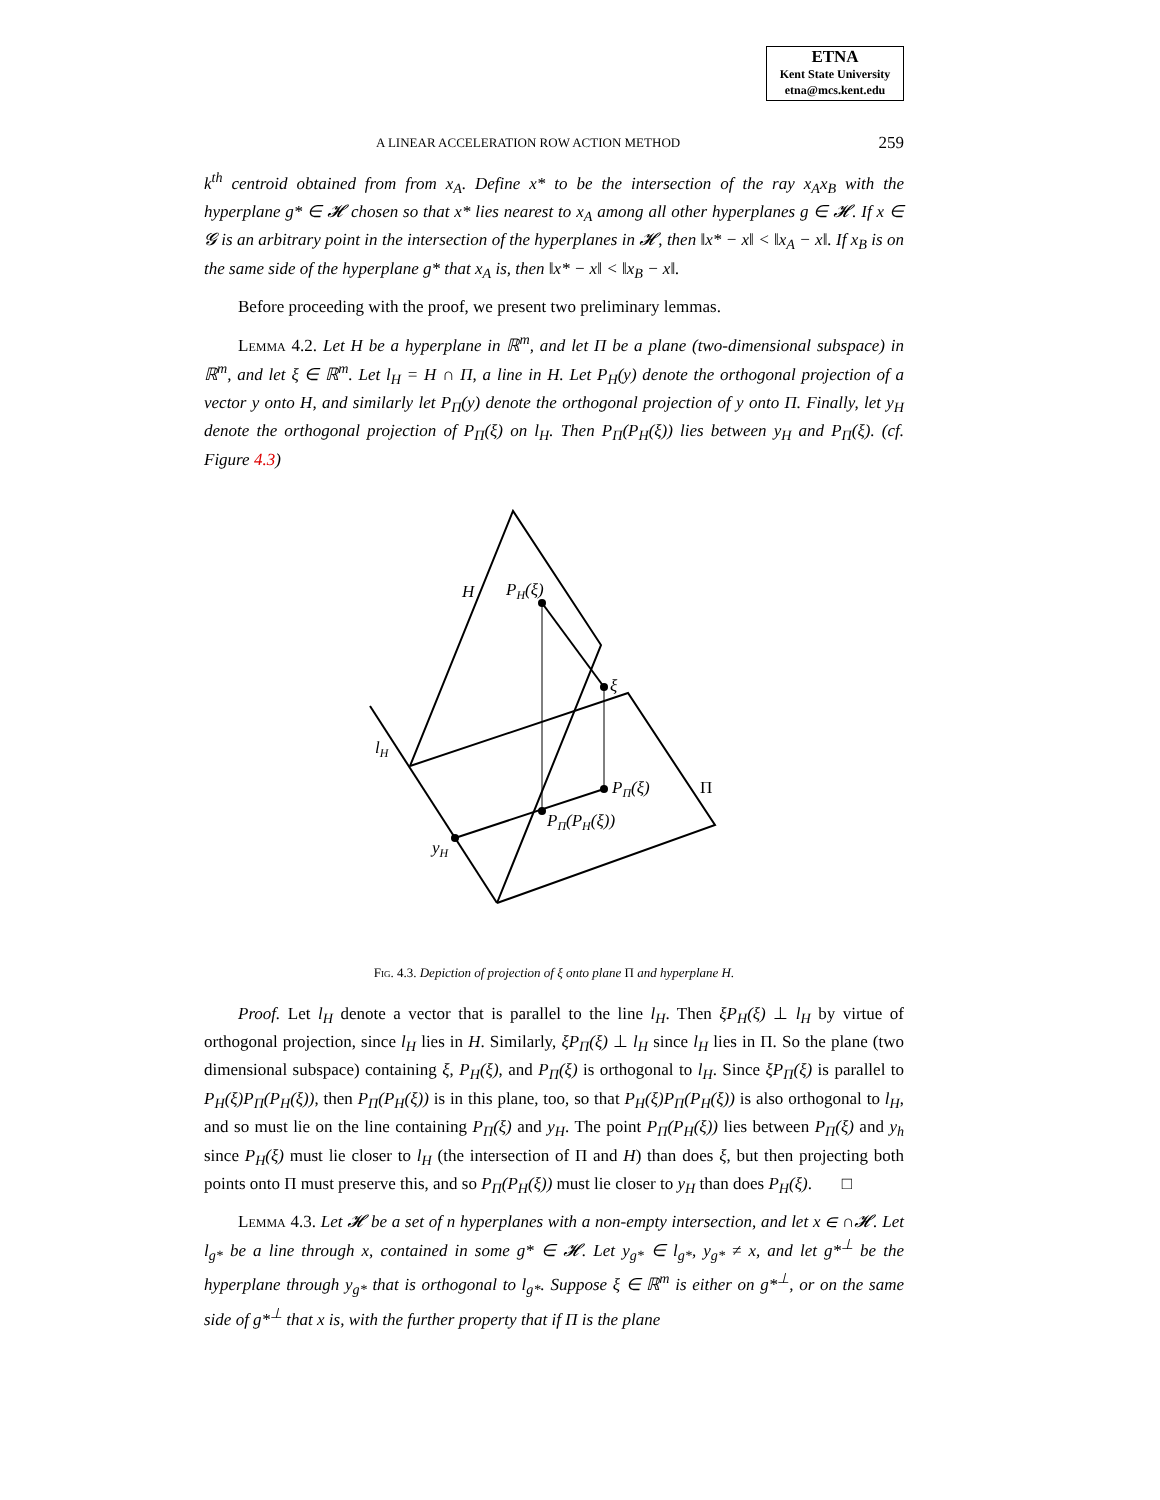ETNA
Kent State University
etna@mcs.kent.edu
A LINEAR ACCELERATION ROW ACTION METHOD 259
k<sup>th</sup> centroid obtained from from x<sub>A</sub>. Define x* to be the intersection of the ray x<sub>A</sub>x<sub>B</sub> with the hyperplane g* ∈ 𝓗 chosen so that x* lies nearest to x<sub>A</sub> among all other hyperplanes g ∈ 𝓗. If x ∈ 𝓖 is an arbitrary point in the intersection of the hyperplanes in 𝓗, then ‖x* − x‖ < ‖x<sub>A</sub> − x‖. If x<sub>B</sub> is on the same side of the hyperplane g* that x<sub>A</sub> is, then ‖x* − x‖ < ‖x<sub>B</sub> − x‖.
Before proceeding with the proof, we present two preliminary lemmas.
Lemma 4.2. Let H be a hyperplane in ℝ<sup>m</sup>, and let Π be a plane (two-dimensional subspace) in ℝ<sup>m</sup>, and let ξ ∈ ℝ<sup>m</sup>. Let l<sub>H</sub> = H ∩ Π, a line in H. Let P<sub>H</sub>(y) denote the orthogonal projection of a vector y onto H, and similarly let P<sub>Π</sub>(y) denote the orthogonal projection of y onto Π. Finally, let y<sub>H</sub> denote the orthogonal projection of P<sub>Π</sub>(ξ) on l<sub>H</sub>. Then P<sub>Π</sub>(P<sub>H</sub>(ξ)) lies between y<sub>H</sub> and P<sub>Π</sub>(ξ). (cf. Figure 4.3)
H
PH(ξ)
ξ
lH
PΠ(ξ)
Π
PΠ(PH(ξ))
yH
Fig. 4.3. Depiction of projection of ξ onto plane Π and hyperplane H.
Proof. Let l<sub>H</sub> denote a vector that is parallel to the line l<sub>H</sub>. Then ξP<sub>H</sub>(ξ) ⊥ l<sub>H</sub> by virtue of orthogonal projection, since l<sub>H</sub> lies in H. Similarly, ξP<sub>Π</sub>(ξ) ⊥ l<sub>H</sub> since l<sub>H</sub> lies in Π. So the plane (two dimensional subspace) containing ξ, P<sub>H</sub>(ξ), and P<sub>Π</sub>(ξ) is orthogonal to l<sub>H</sub>. Since ξP<sub>Π</sub>(ξ) is parallel to P<sub>H</sub>(ξ)P<sub>Π</sub>(P<sub>H</sub>(ξ)), then P<sub>Π</sub>(P<sub>H</sub>(ξ)) is in this plane, too, so that P<sub>H</sub>(ξ)P<sub>Π</sub>(P<sub>H</sub>(ξ)) is also orthogonal to l<sub>H</sub>, and so must lie on the line containing P<sub>Π</sub>(ξ) and y<sub>H</sub>. The point P<sub>Π</sub>(P<sub>H</sub>(ξ)) lies between P<sub>Π</sub>(ξ) and y<sub>h</sub> since P<sub>H</sub>(ξ) must lie closer to l<sub>H</sub> (the intersection of Π and H) than does ξ, but then projecting both points onto Π must preserve this, and so P<sub>Π</sub>(P<sub>H</sub>(ξ)) must lie closer to y<sub>H</sub> than does P<sub>H</sub>(ξ). □
Lemma 4.3. Let 𝓗 be a set of n hyperplanes with a non-empty intersection, and let x ∈ ∩𝓗. Let l<sub>g*</sub> be a line through x, contained in some g* ∈ 𝓗. Let y<sub>g*</sub> ∈ l<sub>g*</sub>, y<sub>g*</sub> ≠ x, and let g*<sup>⊥</sup> be the hyperplane through y<sub>g*</sub> that is orthogonal to l<sub>g*</sub>. Suppose ξ ∈ ℝ<sup>m</sup> is either on g*<sup>⊥</sup>, or on the same side of g*<sup>⊥</sup> that x is, with the further property that if Π is the plane